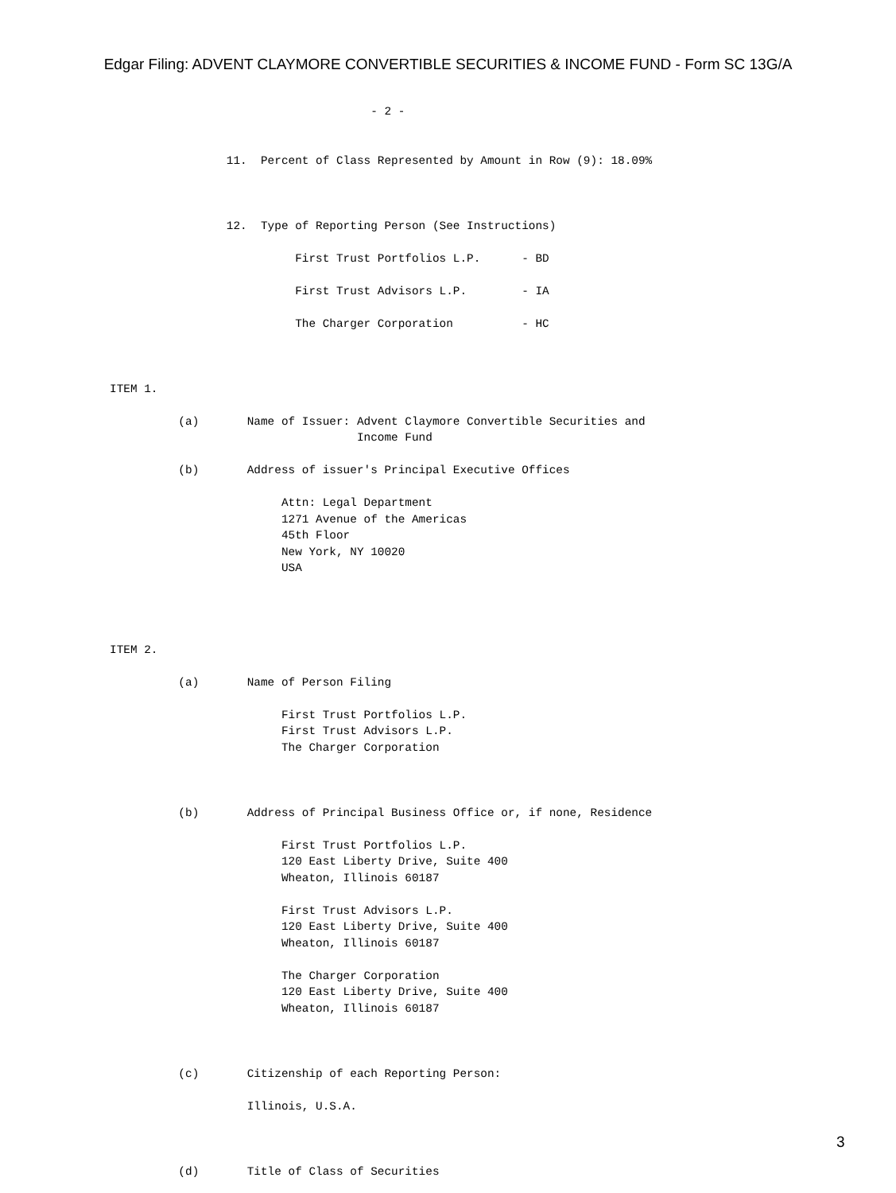Edgar Filing: ADVENT CLAYMORE CONVERTIBLE SECURITIES & INCOME FUND - Form SC 13G/A
                                      - 2 -


                 11.  Percent of Class Represented by Amount in Row (9): 18.09%



                 12.  Type of Reporting Person (See Instructions)

                           First Trust Portfolios L.P.      - BD

                           First Trust Advisors L.P.        - IA

                           The Charger Corporation          - HC



ITEM 1.

          (a)       Name of Issuer: Advent Claymore Convertible Securities and
                                    Income Fund

          (b)       Address of issuer's Principal Executive Offices

                         Attn: Legal Department
                         1271 Avenue of the Americas
                         45th Floor
                         New York, NY 10020
                         USA




ITEM 2.

          (a)       Name of Person Filing

                         First Trust Portfolios L.P.
                         First Trust Advisors L.P.
                         The Charger Corporation



          (b)       Address of Principal Business Office or, if none, Residence

                         First Trust Portfolios L.P.
                         120 East Liberty Drive, Suite 400
                         Wheaton, Illinois 60187

                         First Trust Advisors L.P.
                         120 East Liberty Drive, Suite 400
                         Wheaton, Illinois 60187

                         The Charger Corporation
                         120 East Liberty Drive, Suite 400
                         Wheaton, Illinois 60187



          (c)       Citizenship of each Reporting Person:

                    Illinois, U.S.A.



          (d)       Title of Class of Securities
3